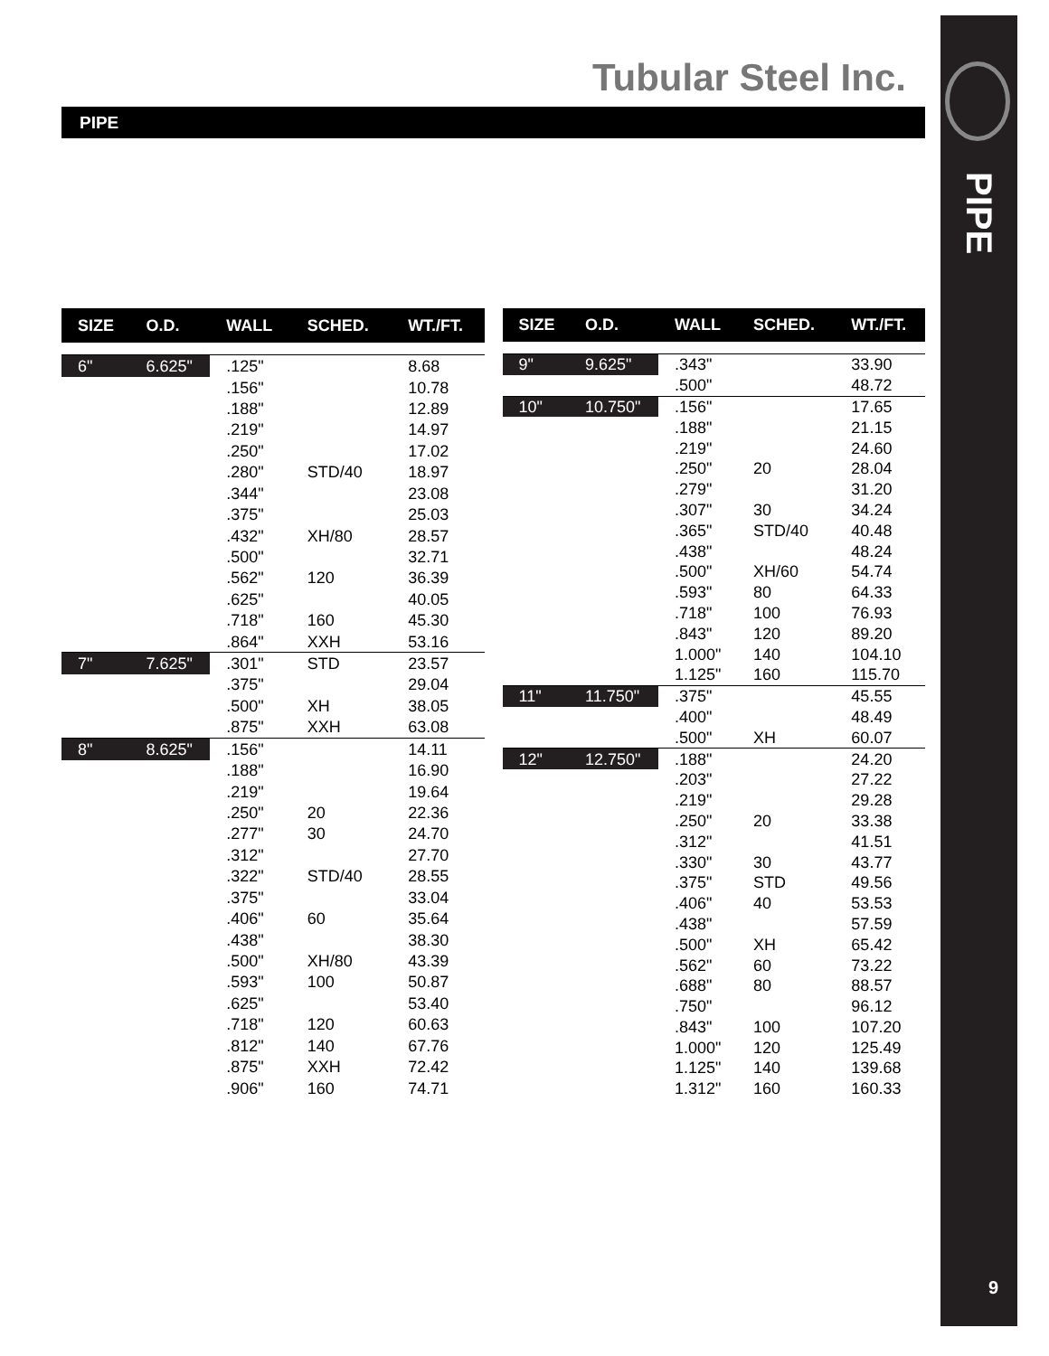Tubular Steel Inc.
PIPE
PIPE
9
| SIZE | O.D. | WALL | SCHED. | WT./FT. |
| --- | --- | --- | --- | --- |
| 6" | 6.625" | .125" | | 8.68 |
| | | .156" | | 10.78 |
| | | .188" | | 12.89 |
| | | .219" | | 14.97 |
| | | .250" | | 17.02 |
| | | .280" | STD/40 | 18.97 |
| | | .344" | | 23.08 |
| | | .375" | | 25.03 |
| | | .432" | XH/80 | 28.57 |
| | | .500" | | 32.71 |
| | | .562" | 120 | 36.39 |
| | | .625" | | 40.05 |
| | | .718" | 160 | 45.30 |
| | | .864" | XXH | 53.16 |
| 7" | 7.625" | .301" | STD | 23.57 |
| | | .375" | | 29.04 |
| | | .500" | XH | 38.05 |
| | | .875" | XXH | 63.08 |
| 8" | 8.625" | .156" | | 14.11 |
| | | .188" | | 16.90 |
| | | .219" | | 19.64 |
| | | .250" | 20 | 22.36 |
| | | .277" | 30 | 24.70 |
| | | .312" | | 27.70 |
| | | .322" | STD/40 | 28.55 |
| | | .375" | | 33.04 |
| | | .406" | 60 | 35.64 |
| | | .438" | | 38.30 |
| | | .500" | XH/80 | 43.39 |
| | | .593" | 100 | 50.87 |
| | | .625" | | 53.40 |
| | | .718" | 120 | 60.63 |
| | | .812" | 140 | 67.76 |
| | | .875" | XXH | 72.42 |
| | | .906" | 160 | 74.71 |
| SIZE | O.D. | WALL | SCHED. | WT./FT. |
| --- | --- | --- | --- | --- |
| 9" | 9.625" | .343" | | 33.90 |
| | | .500" | | 48.72 |
| 10" | 10.750" | .156" | | 17.65 |
| | | .188" | | 21.15 |
| | | .219" | | 24.60 |
| | | .250" | 20 | 28.04 |
| | | .279" | | 31.20 |
| | | .307" | 30 | 34.24 |
| | | .365" | STD/40 | 40.48 |
| | | .438" | | 48.24 |
| | | .500" | XH/60 | 54.74 |
| | | .593" | 80 | 64.33 |
| | | .718" | 100 | 76.93 |
| | | .843" | 120 | 89.20 |
| | | 1.000" | 140 | 104.10 |
| | | 1.125" | 160 | 115.70 |
| 11" | 11.750" | .375" | | 45.55 |
| | | .400" | | 48.49 |
| | | .500" | XH | 60.07 |
| 12" | 12.750" | .188" | | 24.20 |
| | | .203" | | 27.22 |
| | | .219" | | 29.28 |
| | | .250" | 20 | 33.38 |
| | | .312" | | 41.51 |
| | | .330" | 30 | 43.77 |
| | | .375" | STD | 49.56 |
| | | .406" | 40 | 53.53 |
| | | .438" | | 57.59 |
| | | .500" | XH | 65.42 |
| | | .562" | 60 | 73.22 |
| | | .688" | 80 | 88.57 |
| | | .750" | | 96.12 |
| | | .843" | 100 | 107.20 |
| | | 1.000" | 120 | 125.49 |
| | | 1.125" | 140 | 139.68 |
| | | 1.312" | 160 | 160.33 |